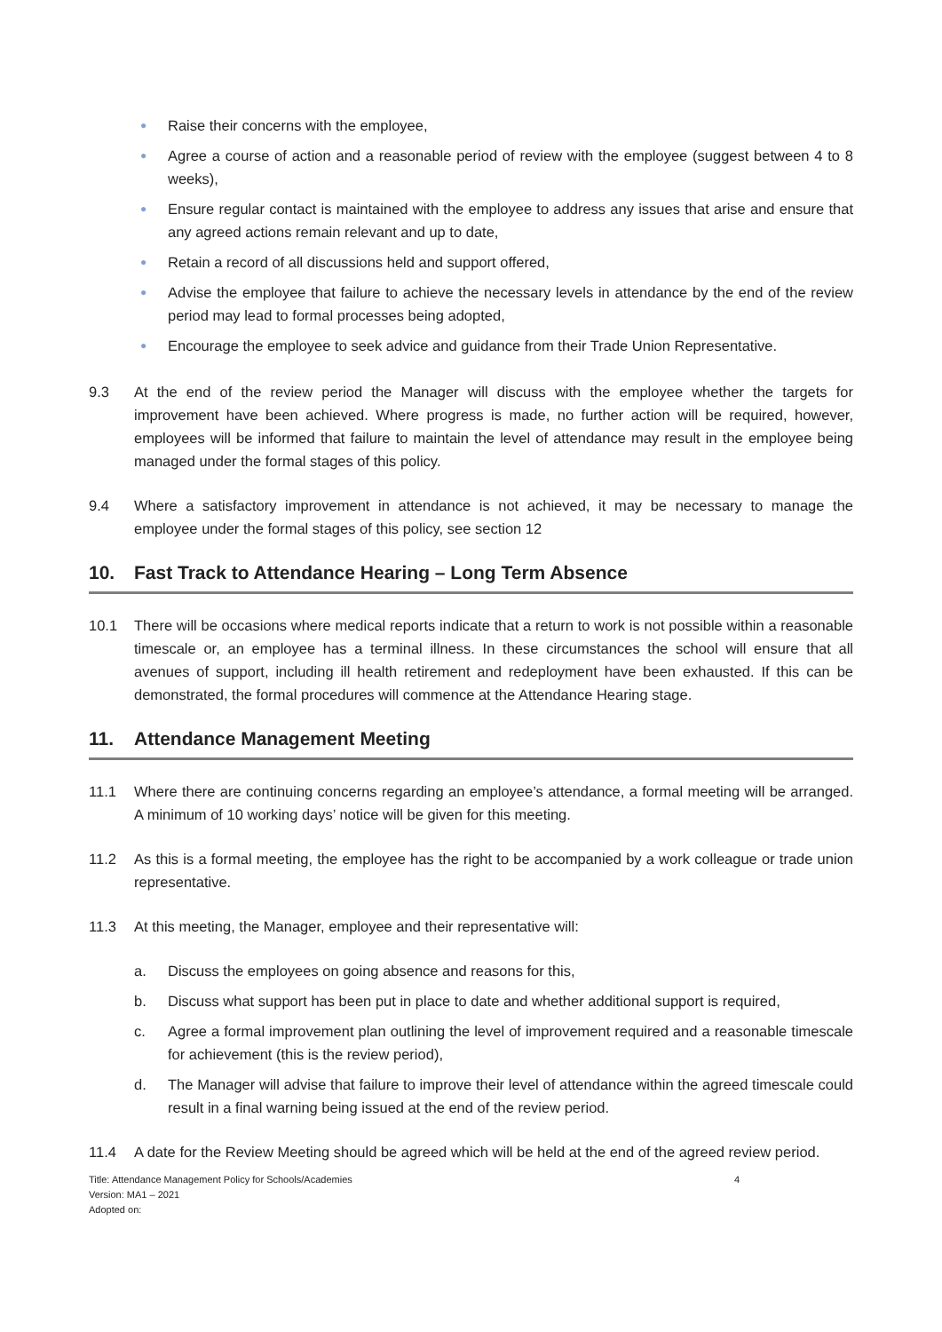● Raise their concerns with the employee,
● Agree a course of action and a reasonable period of review with the employee (suggest between 4 to 8 weeks),
● Ensure regular contact is maintained with the employee to address any issues that arise and ensure that any agreed actions remain relevant and up to date,
● Retain a record of all discussions held and support offered,
● Advise the employee that failure to achieve the necessary levels in attendance by the end of the review period may lead to formal processes being adopted,
● Encourage the employee to seek advice and guidance from their Trade Union Representative.
9.3 At the end of the review period the Manager will discuss with the employee whether the targets for improvement have been achieved. Where progress is made, no further action will be required, however, employees will be informed that failure to maintain the level of attendance may result in the employee being managed under the formal stages of this policy.
9.4 Where a satisfactory improvement in attendance is not achieved, it may be necessary to manage the employee under the formal stages of this policy, see section 12
10. Fast Track to Attendance Hearing – Long Term Absence
10.1 There will be occasions where medical reports indicate that a return to work is not possible within a reasonable timescale or, an employee has a terminal illness. In these circumstances the school will ensure that all avenues of support, including ill health retirement and redeployment have been exhausted. If this can be demonstrated, the formal procedures will commence at the Attendance Hearing stage.
11. Attendance Management Meeting
11.1 Where there are continuing concerns regarding an employee’s attendance, a formal meeting will be arranged. A minimum of 10 working days’ notice will be given for this meeting.
11.2 As this is a formal meeting, the employee has the right to be accompanied by a work colleague or trade union representative.
11.3 At this meeting, the Manager, employee and their representative will:
a. Discuss the employees on going absence and reasons for this,
b. Discuss what support has been put in place to date and whether additional support is required,
c. Agree a formal improvement plan outlining the level of improvement required and a reasonable timescale for achievement (this is the review period),
d. The Manager will advise that failure to improve their level of attendance within the agreed timescale could result in a final warning being issued at the end of the review period.
11.4 A date for the Review Meeting should be agreed which will be held at the end of the agreed review period.
Title: Attendance Management Policy for Schools/Academies
Version: MA1 – 2021
Adopted on:
4